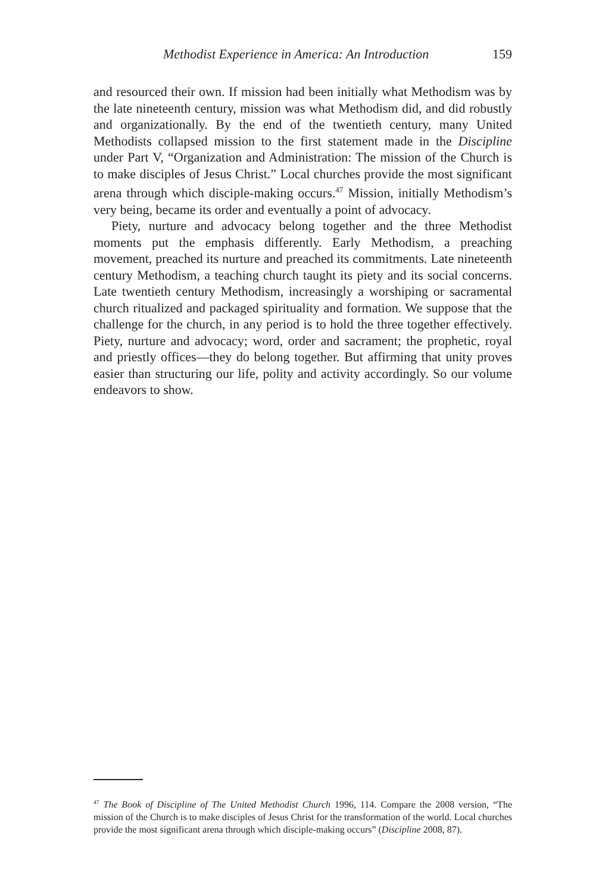Methodist Experience in America: An Introduction 159
and resourced their own. If mission had been initially what Methodism was by the late nineteenth century, mission was what Methodism did, and did robustly and organizationally. By the end of the twentieth century, many United Methodists collapsed mission to the first statement made in the Discipline under Part V, “Organization and Administration: The mission of the Church is to make disciples of Jesus Christ.” Local churches provide the most significant arena through which disciple-making occurs.<sup>47</sup> Mission, initially Methodism’s very being, became its order and eventually a point of advocacy.
Piety, nurture and advocacy belong together and the three Methodist moments put the emphasis differently. Early Methodism, a preaching movement, preached its nurture and preached its commitments. Late nineteenth century Methodism, a teaching church taught its piety and its social concerns. Late twentieth century Methodism, increasingly a worshiping or sacramental church ritualized and packaged spirituality and formation. We suppose that the challenge for the church, in any period is to hold the three together effectively. Piety, nurture and advocacy; word, order and sacrament; the prophetic, royal and priestly offices—they do belong together. But affirming that unity proves easier than structuring our life, polity and activity accordingly. So our volume endeavors to show.
<sup>47</sup> The Book of Discipline of The United Methodist Church 1996, 114. Compare the 2008 version, “The mission of the Church is to make disciples of Jesus Christ for the transformation of the world. Local churches provide the most significant arena through which disciple-making occurs” (Discipline 2008, 87).